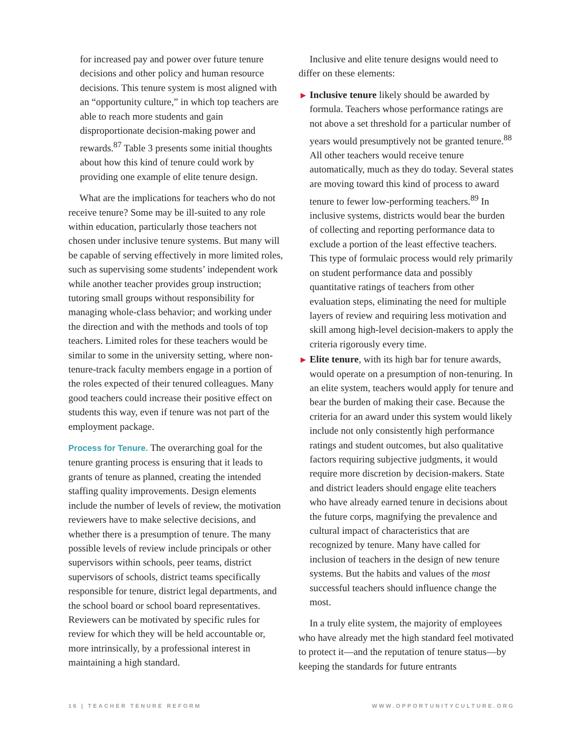for increased pay and power over future tenure decisions and other policy and human resource decisions. This tenure system is most aligned with an “opportunity culture,” in which top teachers are able to reach more students and gain disproportionate decision-making power and rewards.<sup>87</sup> Table 3 presents some initial thoughts about how this kind of tenure could work by providing one example of elite tenure design.
What are the implications for teachers who do not receive tenure? Some may be ill-suited to any role within education, particularly those teachers not chosen under inclusive tenure systems. But many will be capable of serving effectively in more limited roles, such as supervising some students’ independent work while another teacher provides group instruction; tutoring small groups without responsibility for managing whole-class behavior; and working under the direction and with the methods and tools of top teachers. Limited roles for these teachers would be similar to some in the university setting, where non-tenure-track faculty members engage in a portion of the roles expected of their tenured colleagues. Many good teachers could increase their positive effect on students this way, even if tenure was not part of the employment package.
Process for Tenure. The overarching goal for the tenure granting process is ensuring that it leads to grants of tenure as planned, creating the intended staffing quality improvements. Design elements include the number of levels of review, the motivation reviewers have to make selective decisions, and whether there is a presumption of tenure. The many possible levels of review include principals or other supervisors within schools, peer teams, district supervisors of schools, district teams specifically responsible for tenure, district legal departments, and the school board or school board representatives. Reviewers can be motivated by specific rules for review for which they will be held accountable or, more intrinsically, by a professional interest in maintaining a high standard.
Inclusive and elite tenure designs would need to differ on these elements:
▶ Inclusive tenure likely should be awarded by formula. Teachers whose performance ratings are not above a set threshold for a particular number of years would presumptively not be granted tenure.<sup>88</sup> All other teachers would receive tenure automatically, much as they do today. Several states are moving toward this kind of process to award tenure to fewer low-performing teachers.<sup>89</sup> In inclusive systems, districts would bear the burden of collecting and reporting performance data to exclude a portion of the least effective teachers. This type of formulaic process would rely primarily on student performance data and possibly quantitative ratings of teachers from other evaluation steps, eliminating the need for multiple layers of review and requiring less motivation and skill among high-level decision-makers to apply the criteria rigorously every time.
▶ Elite tenure, with its high bar for tenure awards, would operate on a presumption of non-tenuring. In an elite system, teachers would apply for tenure and bear the burden of making their case. Because the criteria for an award under this system would likely include not only consistently high performance ratings and student outcomes, but also qualitative factors requiring subjective judgments, it would require more discretion by decision-makers. State and district leaders should engage elite teachers who have already earned tenure in decisions about the future corps, magnifying the prevalence and cultural impact of characteristics that are recognized by tenure. Many have called for inclusion of teachers in the design of new tenure systems. But the habits and values of the most successful teachers should influence change the most.
In a truly elite system, the majority of employees who have already met the high standard feel motivated to protect it—and the reputation of tenure status—by keeping the standards for future entrants
16 | TEACHER TENURE REFORM WWW.OPPORTUNITYCULTURE.ORG